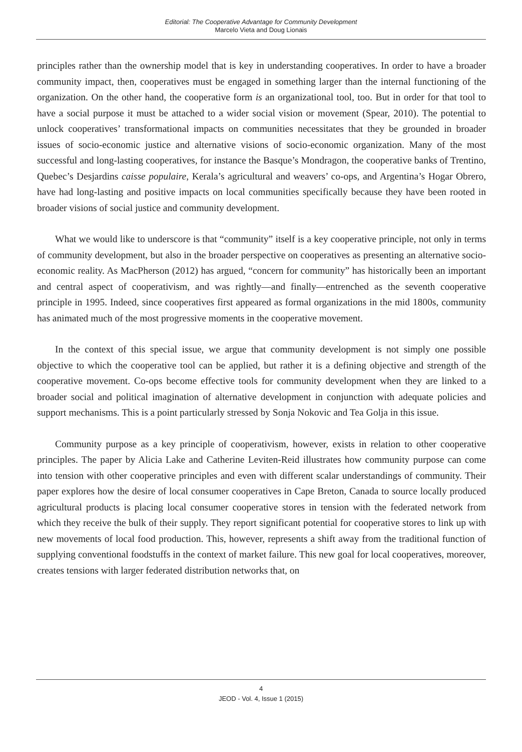Editorial: The Cooperative Advantage for Community Development
Marcelo Vieta and Doug Lionais
principles rather than the ownership model that is key in understanding cooperatives. In order to have a broader community impact, then, cooperatives must be engaged in something larger than the internal functioning of the organization. On the other hand, the cooperative form is an organizational tool, too. But in order for that tool to have a social purpose it must be attached to a wider social vision or movement (Spear, 2010). The potential to unlock cooperatives’ transformational impacts on communities necessitates that they be grounded in broader issues of socio-economic justice and alternative visions of socio-economic organization. Many of the most successful and long-lasting cooperatives, for instance the Basque’s Mondragon, the cooperative banks of Trentino, Quebec’s Desjardins caisse populaire, Kerala’s agricultural and weavers’ co-ops, and Argentina’s Hogar Obrero, have had long-lasting and positive impacts on local communities specifically because they have been rooted in broader visions of social justice and community development.
What we would like to underscore is that “community” itself is a key cooperative principle, not only in terms of community development, but also in the broader perspective on cooperatives as presenting an alternative socio-economic reality. As MacPherson (2012) has argued, “concern for community” has historically been an important and central aspect of cooperativism, and was rightly—and finally—entrenched as the seventh cooperative principle in 1995. Indeed, since cooperatives first appeared as formal organizations in the mid 1800s, community has animated much of the most progressive moments in the cooperative movement.
In the context of this special issue, we argue that community development is not simply one possible objective to which the cooperative tool can be applied, but rather it is a defining objective and strength of the cooperative movement. Co-ops become effective tools for community development when they are linked to a broader social and political imagination of alternative development in conjunction with adequate policies and support mechanisms. This is a point particularly stressed by Sonja Nokovic and Tea Golja in this issue.
Community purpose as a key principle of cooperativism, however, exists in relation to other cooperative principles. The paper by Alicia Lake and Catherine Leviten-Reid illustrates how community purpose can come into tension with other cooperative principles and even with different scalar understandings of community. Their paper explores how the desire of local consumer cooperatives in Cape Breton, Canada to source locally produced agricultural products is placing local consumer cooperative stores in tension with the federated network from which they receive the bulk of their supply. They report significant potential for cooperative stores to link up with new movements of local food production. This, however, represents a shift away from the traditional function of supplying conventional foodstuffs in the context of market failure. This new goal for local cooperatives, moreover, creates tensions with larger federated distribution networks that, on
4
JEOD - Vol. 4, Issue 1 (2015)